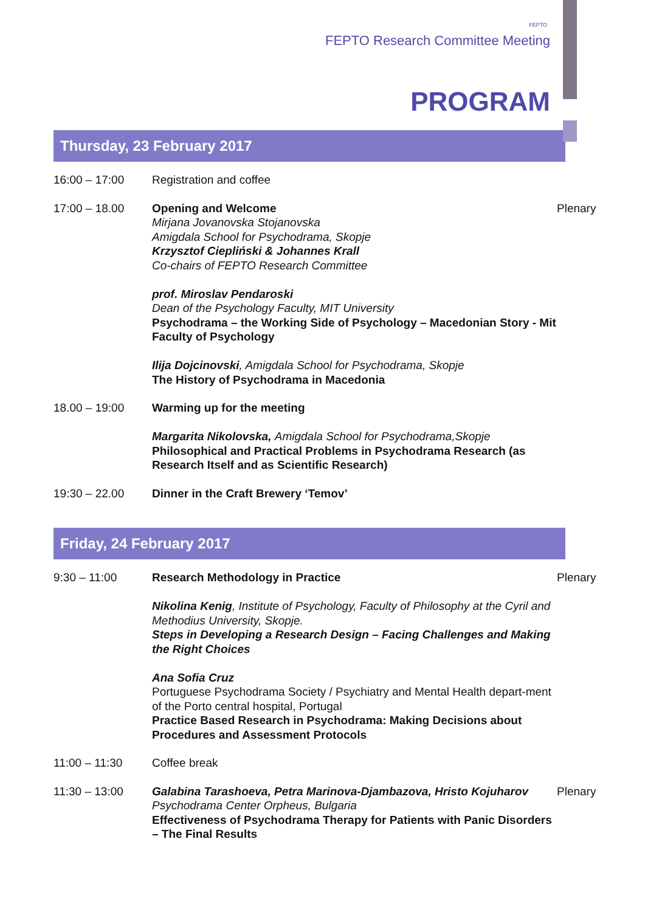FEPTO
FEPTO Research Committee Meeting
PROGRAM
Thursday, 23 February 2017
| 16:00 – 17:00 | Registration and coffee | |
| 17:00 – 18.00 | Opening and Welcome Mirjana Jovanovska Stojanovska Amigdala School for Psychodrama, Skopje Krzysztof Ciepliński & Johannes Krall Co-chairs of FEPTO Research Committee prof. Miroslav Pendaroski Dean of the Psychology Faculty, MIT University Psychodrama – the Working Side of Psychology – Macedonian Story - Mit Faculty of Psychology Ilija Dojcinovski , Amigdala School for Psychodrama, Skopje The History of Psychodrama in Macedonia | Plenary |
| 18.00 – 19:00 | Warming up for the meeting Margarita Nikolovska, Amigdala School for Psychodrama,Skopje Philosophical and Practical Problems in Psychodrama Research (as Research Itself and as Scientific Research) | |
| 19:30 – 22.00 | Dinner in the Craft Brewery ‘Temov’ | |
Friday, 24 February 2017
| 9:30 – 11:00 | Research Methodology in Practice Nikolina Kenig , Institute of Psychology, Faculty of Philosophy at the Cyril and Methodius University, Skopje. Steps in Developing a Research Design – Facing Challenges and Making the Right Choices Ana Sofia Cruz Portuguese Psychodrama Society / Psychiatry and Mental Health depart-ment of the Porto central hospital, Portugal Practice Based Research in Psychodrama: Making Decisions about Procedures and Assessment Protocols | Plenary |
| 11:00 – 11:30 | Coffee break | |
| 11:30 – 13:00 | Galabina Tarashoeva, Petra Marinova-Djambazova, Hristo Kojuharov Psychodrama Center Orpheus, Bulgaria Effectiveness of Psychodrama Therapy for Patients with Panic Disorders – The Final Results | Plenary |